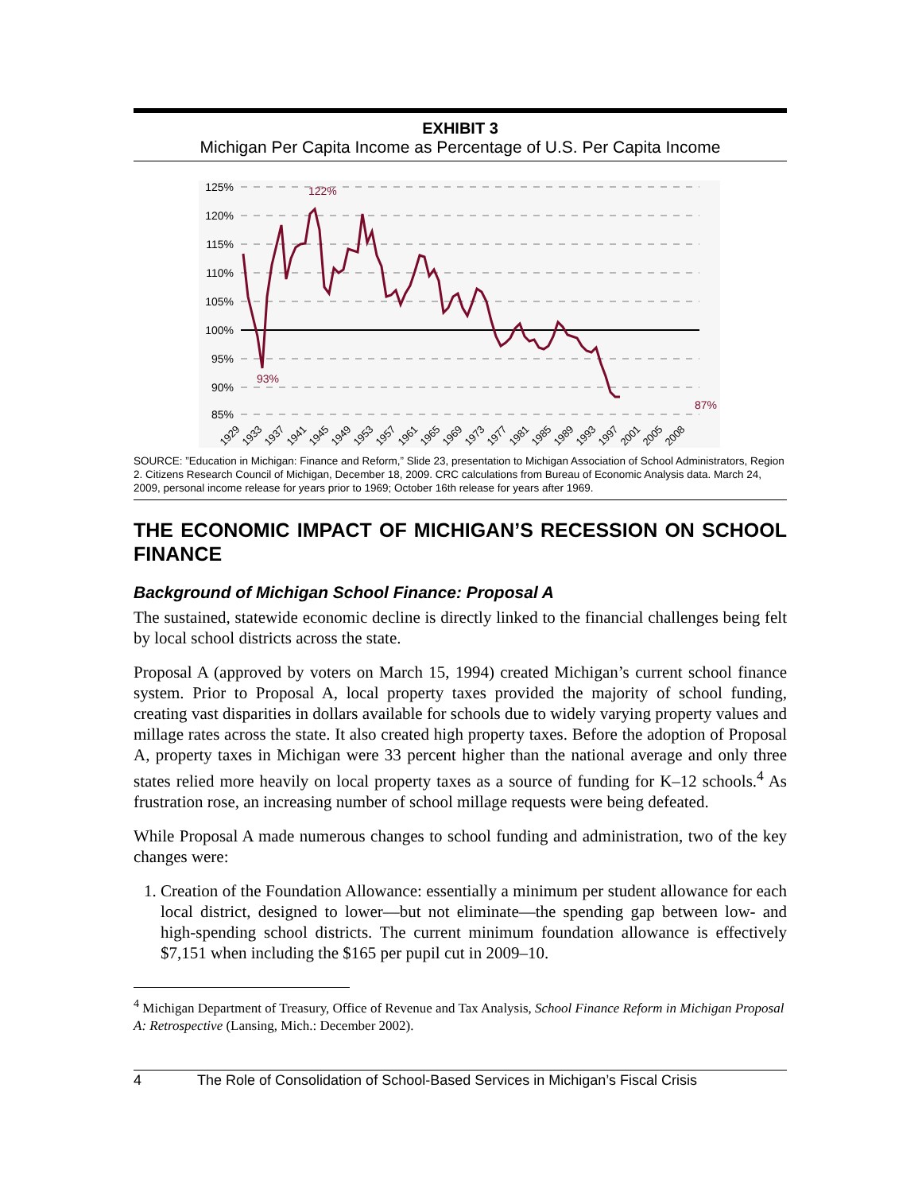EXHIBIT 3
Michigan Per Capita Income as Percentage of U.S. Per Capita Income
125%
120%
115%
110%
105%
100%
95%
90%
85%
122%
93%
87%
1929
1933
1937
1941
1945
1949
1953
1957
1961
1965
1969
1973
1977
1981
1985
1989
1993
1997
2001
2005
2008
SOURCE: ”Education in Michigan: Finance and Reform,” Slide 23, presentation to Michigan Association of School Administrators, Region 2. Citizens Research Council of Michigan, December 18, 2009. CRC calculations from Bureau of Economic Analysis data. March 24, 2009, personal income release for years prior to 1969; October 16th release for years after 1969.
THE ECONOMIC IMPACT OF MICHIGAN’S RECESSION ON SCHOOL FINANCE
Background of Michigan School Finance: Proposal A
The sustained, statewide economic decline is directly linked to the financial challenges being felt by local school districts across the state.
Proposal A (approved by voters on March 15, 1994) created Michigan’s current school finance system. Prior to Proposal A, local property taxes provided the majority of school funding, creating vast disparities in dollars available for schools due to widely varying property values and millage rates across the state. It also created high property taxes. Before the adoption of Proposal A, property taxes in Michigan were 33 percent higher than the national average and only three states relied more heavily on local property taxes as a source of funding for K–12 schools.<sup>4</sup> As frustration rose, an increasing number of school millage requests were being defeated.
While Proposal A made numerous changes to school funding and administration, two of the key changes were:
1. Creation of the Foundation Allowance: essentially a minimum per student allowance for each local district, designed to lower—but not eliminate—the spending gap between low- and high-spending school districts. The current minimum foundation allowance is effectively $7,151 when including the $165 per pupil cut in 2009–10.
<sup>4</sup> Michigan Department of Treasury, Office of Revenue and Tax Analysis, School Finance Reform in Michigan Proposal A: Retrospective (Lansing, Mich.: December 2002).
4 The Role of Consolidation of School-Based Services in Michigan’s Fiscal Crisis